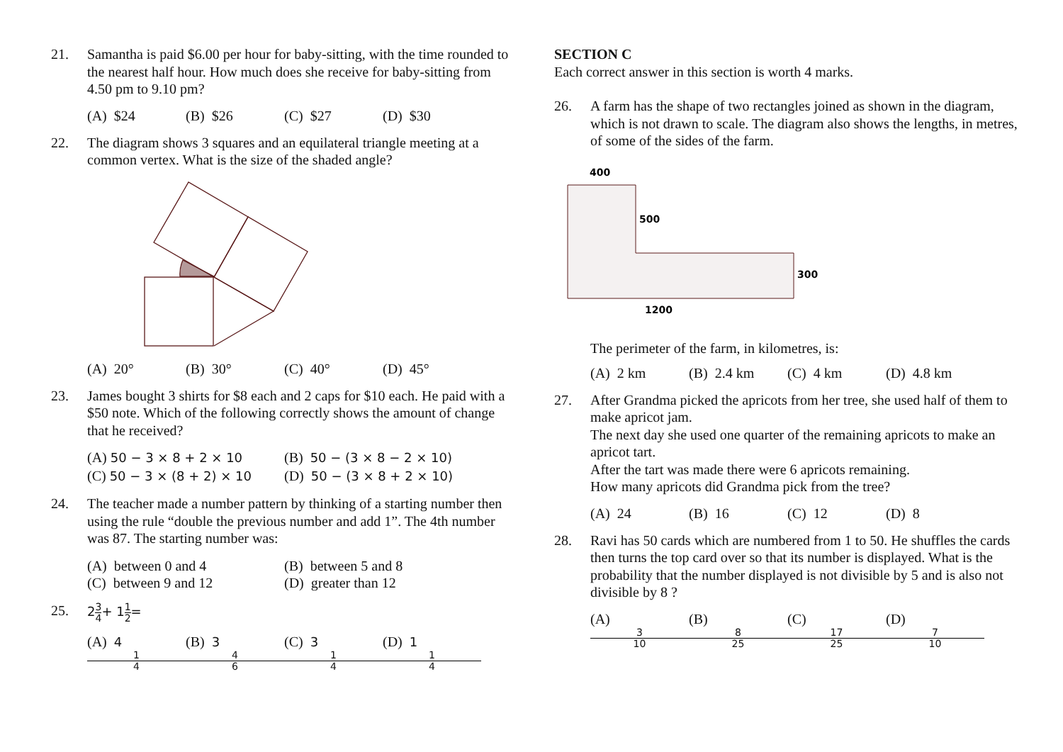21. Samantha is paid $6.00 per hour for baby-sitting, with the time rounded to the nearest half hour. How much does she receive for baby-sitting from 4.50 pm to 9.10 pm?
(A) $24 (B) $26 (C) $27 (D) $30
22. The diagram shows 3 squares and an equilateral triangle meeting at a common vertex. What is the size of the shaded angle?
(A) 20° (B) 30° (C) 40° (D) 45°
23. James bought 3 shirts for $8 each and 2 caps for $10 each. He paid with a $50 note. Which of the following correctly shows the amount of change that he received?
(A) 50 − 3 × 8 + 2 × 10 (B) 50 − (3 × 8 − 2 × 10) (C) 50 − 3 × (8 + 2) × 10 (D) 50 − (3 × 8 + 2 × 10)
24. The teacher made a number pattern by thinking of a starting number then using the rule “double the previous number and add 1”. The 4th number was 87. The starting number was:
(A) between 0 and 4 (B) between 5 and 8 (C) between 9 and 12 (D) greater than 12
25. 23 4+ 11 2=
(A) 4 1 4 (B) 3 4 6 (C) 3 1 4 (D) 1 1 4
SECTION C
Each correct answer in this section is worth 4 marks.
26. A farm has the shape of two rectangles joined as shown in the diagram, which is not drawn to scale. The diagram also shows the lengths, in metres, of some of the sides of the farm.
400
500
300
1200
The perimeter of the farm, in kilometres, is:
(A) 2 km (B) 2.4 km (C) 4 km (D) 4.8 km
27. After Grandma picked the apricots from her tree, she used half of them to make apricot jam.
The next day she used one quarter of the remaining apricots to make an apricot tart.
After the tart was made there were 6 apricots remaining.
How many apricots did Grandma pick from the tree?
(A) 24 (B) 16 (C) 12 (D) 8
28. Ravi has 50 cards which are numbered from 1 to 50. He shuffles the cards then turns the top card over so that its number is displayed. What is the probability that the number displayed is not divisible by 5 and is also not divisible by 8 ?
(A) 3 10 (B) 8 25 (C) 17 25 (D) 7 10